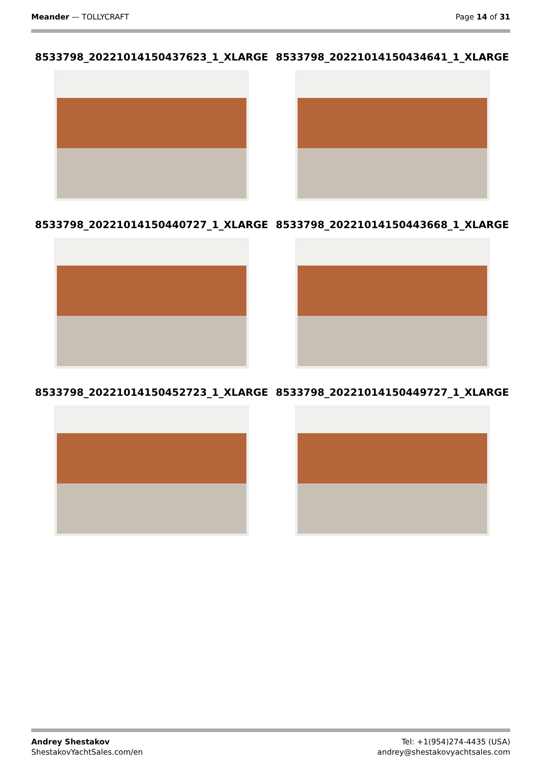Meander — TOLLYCRAFT Page 14 of 31
8533798_20221014150437623_1_XLARGE
8533798_20221014150434641_1_XLARGE
8533798_20221014150440727_1_XLARGE
8533798_20221014150443668_1_XLARGE
8533798_20221014150452723_1_XLARGE
8533798_20221014150449727_1_XLARGE
Andrey Shestakov
ShestakovYachtSales.com/en
Tel: +1(954)274-4435 (USA)
andrey@shestakovyachtsales.com